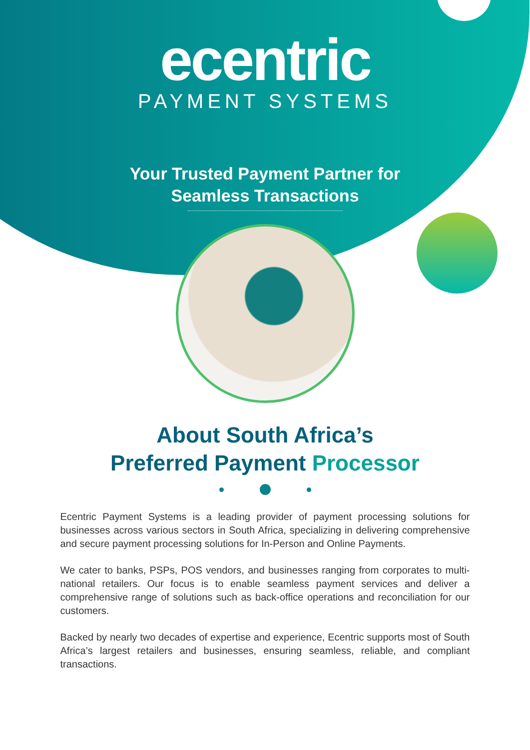ecentric
PAYMENT SYSTEMS
Your Trusted Payment Partner for
Seamless Transactions
About South Africa’s
Preferred Payment Processor
Ecentric Payment Systems is a leading provider of payment processing solutions for businesses across various sectors in South Africa, specializing in delivering comprehensive and secure payment processing solutions for In-Person and Online Payments.
We cater to banks, PSPs, POS vendors, and businesses ranging from corporates to multi-national retailers. Our focus is to enable seamless payment services and deliver a comprehensive range of solutions such as back-office operations and reconciliation for our customers.
Backed by nearly two decades of expertise and experience, Ecentric supports most of South Africa’s largest retailers and businesses, ensuring seamless, reliable, and compliant transactions.